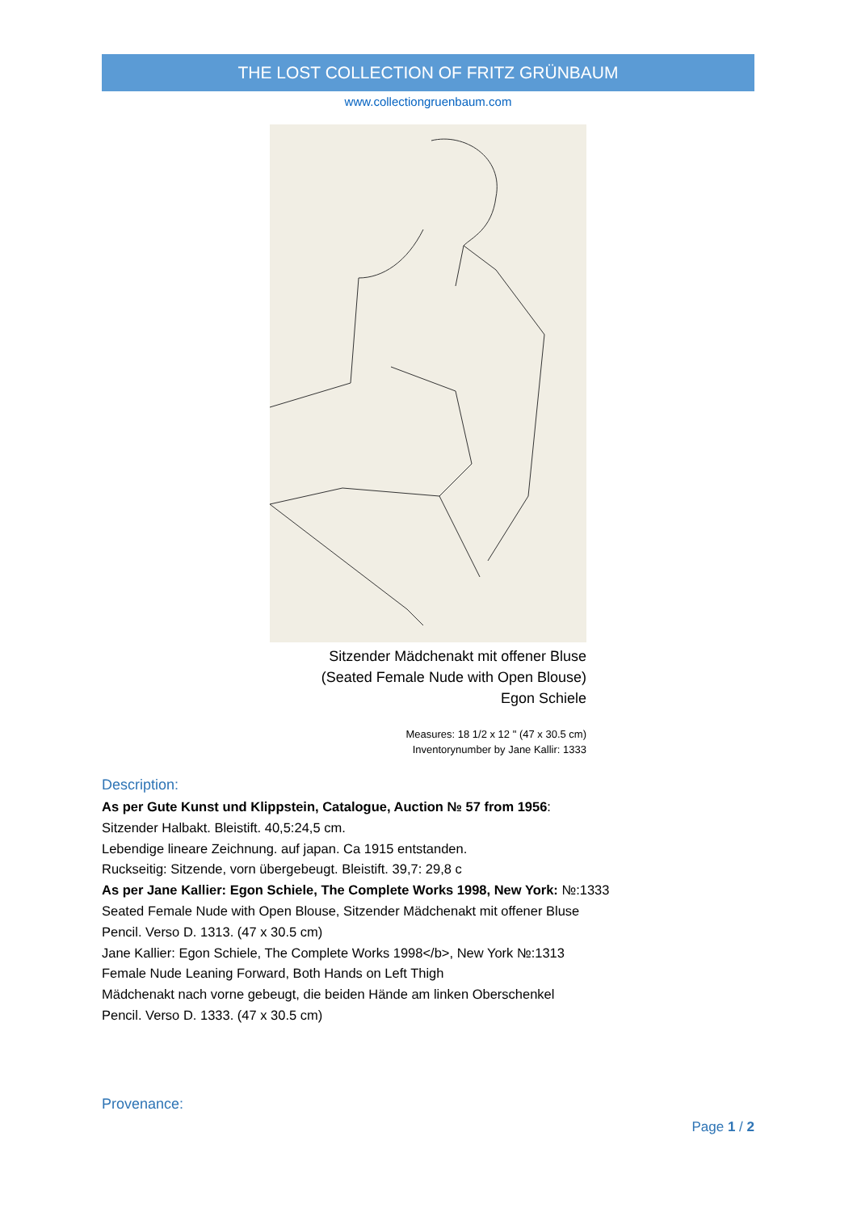THE LOST COLLECTION OF FRITZ GRÜNBAUM
www.collectiongruenbaum.com
Sitzender Mädchenakt mit offener Bluse
(Seated Female Nude with Open Blouse)
Egon Schiele
Measures: 18 1/2 x 12 " (47 x 30.5 cm)
Inventorynumber by Jane Kallir: 1333
Description:
As per Gute Kunst und Klippstein, Catalogue, Auction № 57 from 1956:
Sitzender Halbakt. Bleistift. 40,5:24,5 cm.
Lebendige lineare Zeichnung. auf japan. Ca 1915 entstanden.
Ruckseitig: Sitzende, vorn übergebeugt. Bleistift. 39,7: 29,8 c
As per Jane Kallier: Egon Schiele, The Complete Works 1998, New York: №:1333
Seated Female Nude with Open Blouse, Sitzender Mädchenakt mit offener Bluse
Pencil. Verso D. 1313. (47 x 30.5 cm)
Jane Kallier: Egon Schiele, The Complete Works 1998</b>, New York №:1313
Female Nude Leaning Forward, Both Hands on Left Thigh
Mädchenakt nach vorne gebeugt, die beiden Hände am linken Oberschenkel
Pencil. Verso D. 1333. (47 x 30.5 cm)
Provenance:
Page 1 / 2